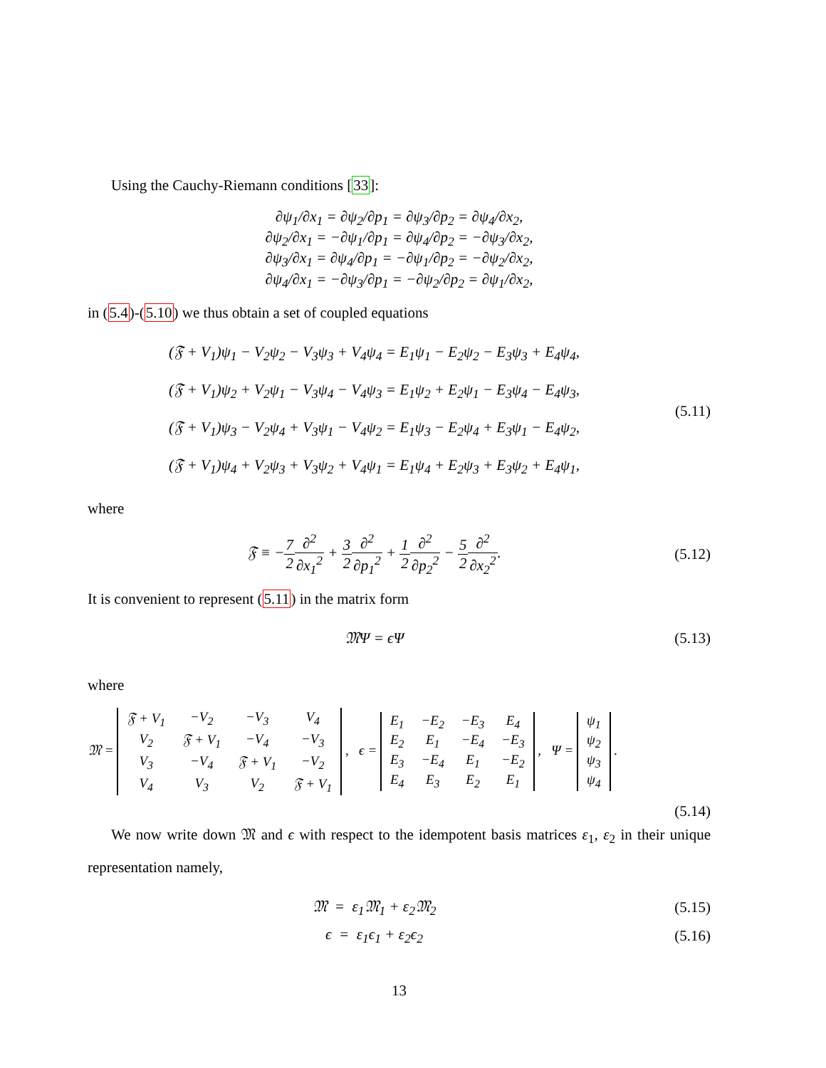Using the Cauchy-Riemann conditions [33]:
∂ψ<sub>1</sub>/∂x<sub>1</sub> = ∂ψ<sub>2</sub>/∂p<sub>1</sub> = ∂ψ<sub>3</sub>/∂p<sub>2</sub> = ∂ψ<sub>4</sub>/∂x<sub>2</sub>,
∂ψ<sub>2</sub>/∂x<sub>1</sub> = −∂ψ<sub>1</sub>/∂p<sub>1</sub> = ∂ψ<sub>4</sub>/∂p<sub>2</sub> = −∂ψ<sub>3</sub>/∂x<sub>2</sub>,
∂ψ<sub>3</sub>/∂x<sub>1</sub> = ∂ψ<sub>4</sub>/∂p<sub>1</sub> = −∂ψ<sub>1</sub>/∂p<sub>2</sub> = −∂ψ<sub>2</sub>/∂x<sub>2</sub>,
∂ψ<sub>4</sub>/∂x<sub>1</sub> = −∂ψ<sub>3</sub>/∂p<sub>1</sub> = −∂ψ<sub>2</sub>/∂p<sub>2</sub> = ∂ψ<sub>1</sub>/∂x<sub>2</sub>,
in (5.4)-(5.10) we thus obtain a set of coupled equations
(𝔉 + V<sub>1</sub>)ψ<sub>1</sub> − V<sub>2</sub>ψ<sub>2</sub> − V<sub>3</sub>ψ<sub>3</sub> + V<sub>4</sub>ψ<sub>4</sub> = E<sub>1</sub>ψ<sub>1</sub> − E<sub>2</sub>ψ<sub>2</sub> − E<sub>3</sub>ψ<sub>3</sub> + E<sub>4</sub>ψ<sub>4</sub>,
(𝔉 + V<sub>1</sub>)ψ<sub>2</sub> + V<sub>2</sub>ψ<sub>1</sub> − V<sub>3</sub>ψ<sub>4</sub> − V<sub>4</sub>ψ<sub>3</sub> = E<sub>1</sub>ψ<sub>2</sub> + E<sub>2</sub>ψ<sub>1</sub> − E<sub>3</sub>ψ<sub>4</sub> − E<sub>4</sub>ψ<sub>3</sub>,
(𝔉 + V<sub>1</sub>)ψ<sub>3</sub> − V<sub>2</sub>ψ<sub>4</sub> + V<sub>3</sub>ψ<sub>1</sub> − V<sub>4</sub>ψ<sub>2</sub> = E<sub>1</sub>ψ<sub>3</sub> − E<sub>2</sub>ψ<sub>4</sub> + E<sub>3</sub>ψ<sub>1</sub> − E<sub>4</sub>ψ<sub>2</sub>,
(𝔉 + V<sub>1</sub>)ψ<sub>4</sub> + V<sub>2</sub>ψ<sub>3</sub> + V<sub>3</sub>ψ<sub>2</sub> + V<sub>4</sub>ψ<sub>1</sub> = E<sub>1</sub>ψ<sub>4</sub> + E<sub>2</sub>ψ<sub>3</sub> + E<sub>3</sub>ψ<sub>2</sub> + E<sub>4</sub>ψ<sub>1</sub>,
(5.11)
where
𝔉 ≡ −7 2∂<sup>2</sup> ∂x<sub>1</sub><sup>2</sup> + 3 2∂<sup>2</sup> ∂p<sub>1</sub><sup>2</sup> + 1 2∂<sup>2</sup> ∂p<sub>2</sub><sup>2</sup> − 5 2∂<sup>2</sup> ∂x<sub>2</sub><sup>2</sup>.
(5.12)
It is convenient to represent (5.11) in the matrix form
𝔐Ψ = ϵΨ
(5.13)
where
𝔐 =
| 𝔉 + V<sub>1</sub> | −V<sub>2</sub> | −V<sub>3</sub> | V<sub>4</sub> |
| V<sub>2</sub> | 𝔉 + V<sub>1</sub> | −V<sub>4</sub> | −V<sub>3</sub> |
| V<sub>3</sub> | −V<sub>4</sub> | 𝔉 + V<sub>1</sub> | −V<sub>2</sub> |
| V<sub>4</sub> | V<sub>3</sub> | V<sub>2</sub> | 𝔉 + V<sub>1</sub> |
, ϵ =
| E<sub>1</sub> | −E<sub>2</sub> | −E<sub>3</sub> | E<sub>4</sub> |
| E<sub>2</sub> | E<sub>1</sub> | −E<sub>4</sub> | −E<sub>3</sub> |
| E<sub>3</sub> | −E<sub>4</sub> | E<sub>1</sub> | −E<sub>2</sub> |
| E<sub>4</sub> | E<sub>3</sub> | E<sub>2</sub> | E<sub>1</sub> |
, Ψ =
| ψ<sub>1</sub> |
| ψ<sub>2</sub> |
| ψ<sub>3</sub> |
| ψ<sub>4</sub> |
.
(5.14)
We now write down 𝔐 and ϵ with respect to the idempotent basis matrices ε<sub>1</sub>, ε<sub>2</sub> in their unique representation namely,
𝔐 = ε<sub>1</sub>𝔐<sub>1</sub> + ε<sub>2</sub>𝔐<sub>2</sub>
(5.15)
ϵ = ε<sub>1</sub>ϵ<sub>1</sub> + ε<sub>2</sub>ϵ<sub>2</sub>
(5.16)
13